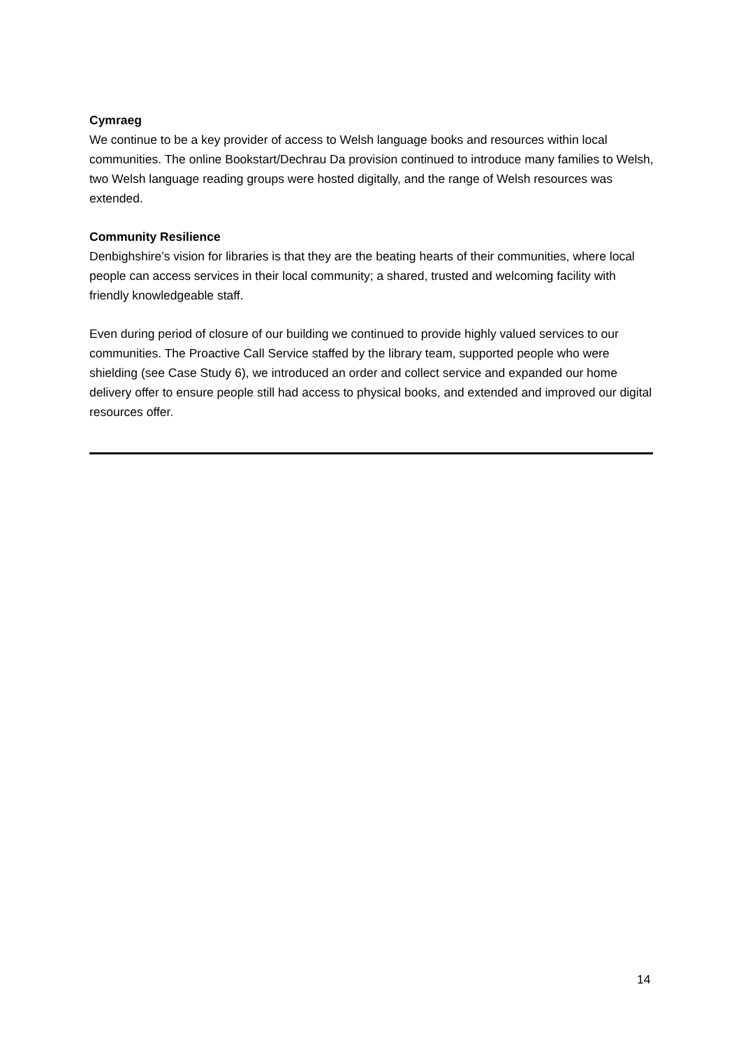Cymraeg
We continue to be a key provider of access to Welsh language books and resources within local communities. The online Bookstart/Dechrau Da provision continued to introduce many families to Welsh, two Welsh language reading groups were hosted digitally, and the range of Welsh resources was extended.
Community Resilience
Denbighshire’s vision for libraries is that they are the beating hearts of their communities, where local people can access services in their local community; a shared, trusted and welcoming facility with friendly knowledgeable staff.
Even during period of closure of our building we continued to provide highly valued services to our communities. The Proactive Call Service staffed by the library team, supported people who were shielding (see Case Study 6), we introduced an order and collect service and expanded our home delivery offer to ensure people still had access to physical books, and extended and improved our digital resources offer.
14